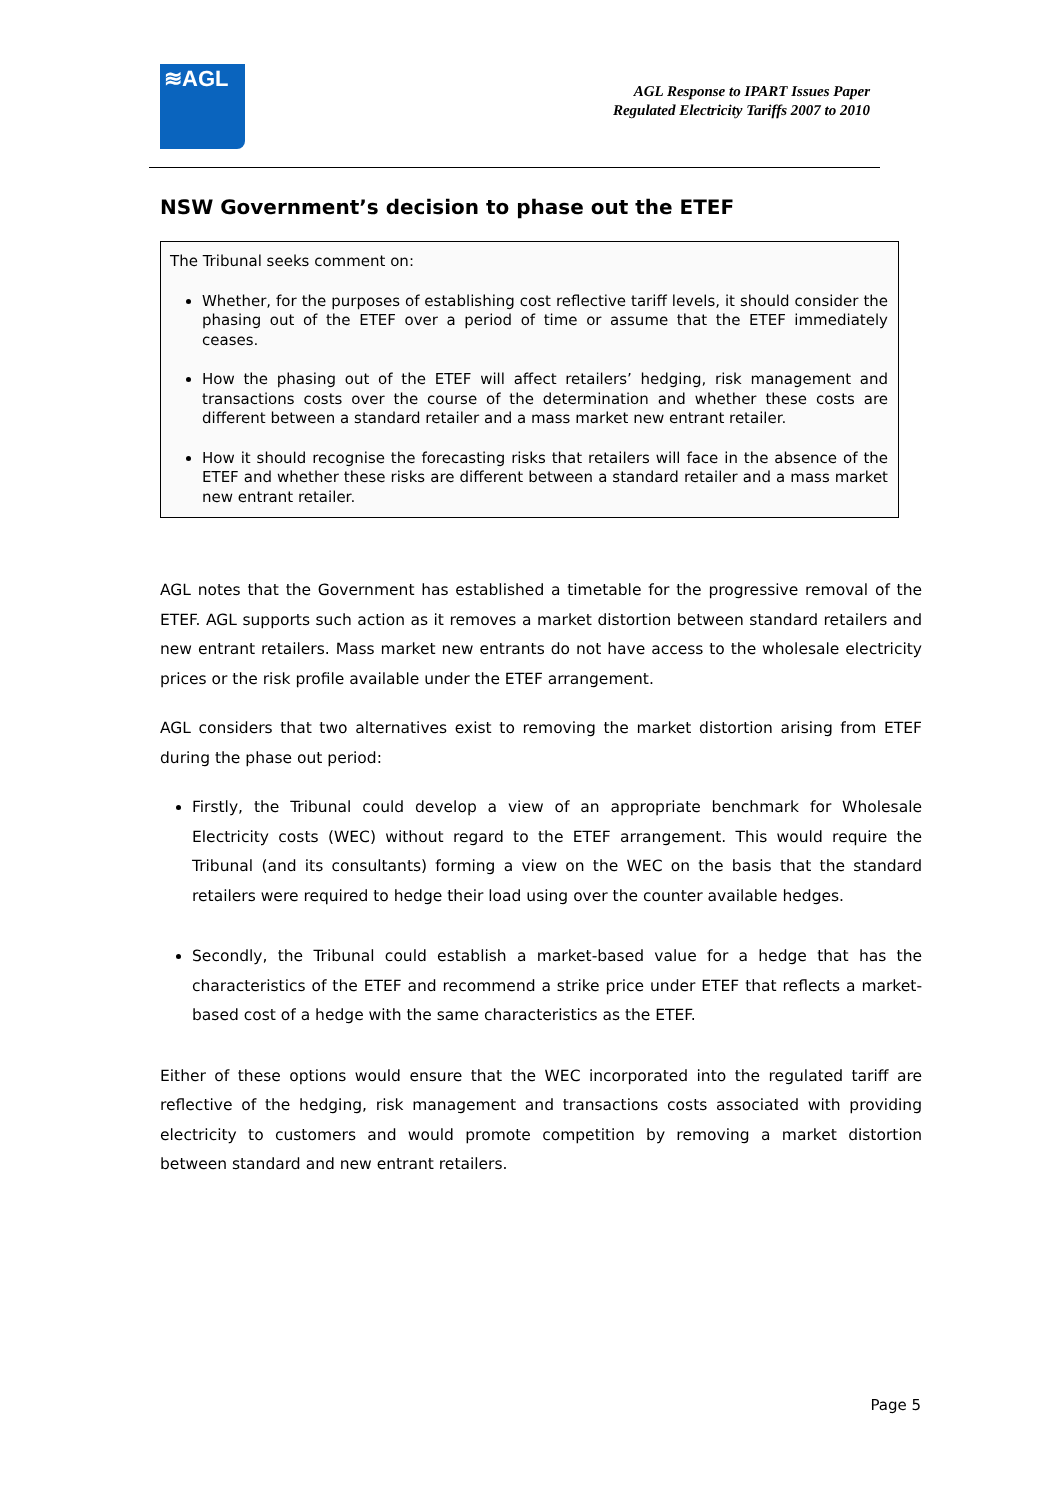≋AGL
AGL Response to IPART Issues Paper
Regulated Electricity Tariffs 2007 to 2010
NSW Government’s decision to phase out the ETEF
The Tribunal seeks comment on:
Whether, for the purposes of establishing cost reflective tariff levels, it should consider the phasing out of the ETEF over a period of time or assume that the ETEF immediately ceases.
How the phasing out of the ETEF will affect retailers’ hedging, risk management and transactions costs over the course of the determination and whether these costs are different between a standard retailer and a mass market new entrant retailer.
How it should recognise the forecasting risks that retailers will face in the absence of the ETEF and whether these risks are different between a standard retailer and a mass market new entrant retailer.
AGL notes that the Government has established a timetable for the progressive removal of the ETEF. AGL supports such action as it removes a market distortion between standard retailers and new entrant retailers. Mass market new entrants do not have access to the wholesale electricity prices or the risk profile available under the ETEF arrangement.
AGL considers that two alternatives exist to removing the market distortion arising from ETEF during the phase out period:
Firstly, the Tribunal could develop a view of an appropriate benchmark for Wholesale Electricity costs (WEC) without regard to the ETEF arrangement. This would require the Tribunal (and its consultants) forming a view on the WEC on the basis that the standard retailers were required to hedge their load using over the counter available hedges.
Secondly, the Tribunal could establish a market-based value for a hedge that has the characteristics of the ETEF and recommend a strike price under ETEF that reflects a market-based cost of a hedge with the same characteristics as the ETEF.
Either of these options would ensure that the WEC incorporated into the regulated tariff are reflective of the hedging, risk management and transactions costs associated with providing electricity to customers and would promote competition by removing a market distortion between standard and new entrant retailers.
Page 5